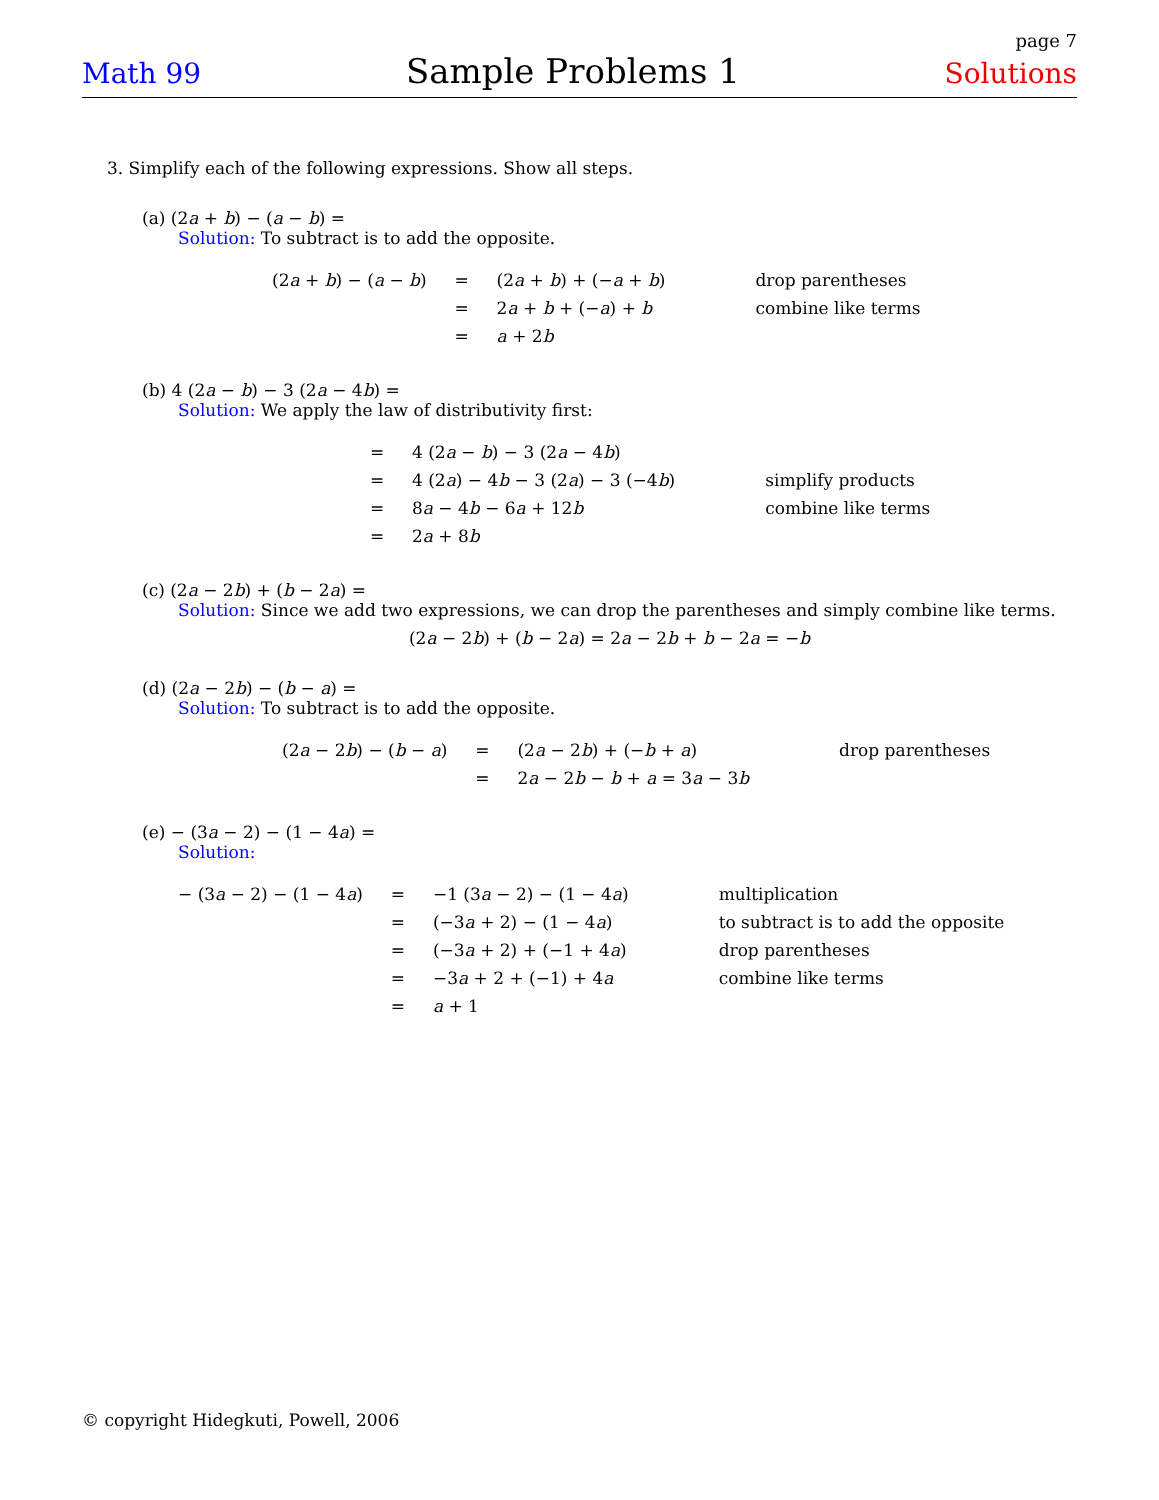page 7
Math 99 Sample Problems 1 Solutions
3. Simplify each of the following expressions. Show all steps.
(a) (2a + b) − (a − b) =
Solution: To subtract is to add the opposite.
| (2 a + b ) − ( a − b ) | = | (2 a + b ) + (− a + b ) | drop parentheses |
| | = | 2 a + b + (− a ) + b | combine like terms |
| | = | a + 2 b | |
(b) 4 (2a − b) − 3 (2a − 4b) =
Solution: We apply the law of distributivity first:
| = | 4 (2 a − b ) − 3 (2 a − 4 b ) | |
| = | 4 (2 a ) − 4 b − 3 (2 a ) − 3 (−4 b ) | simplify products |
| = | 8 a − 4 b − 6 a + 12 b | combine like terms |
| = | 2 a + 8 b | |
(c) (2a − 2b) + (b − 2a) =
Solution: Since we add two expressions, we can drop the parentheses and simply combine like terms.
(2a − 2b) + (b − 2a) = 2a − 2b + b − 2a = −b
(d) (2a − 2b) − (b − a) =
Solution: To subtract is to add the opposite.
| (2 a − 2 b ) − ( b − a ) | = | (2 a − 2 b ) + (− b + a ) | drop parentheses |
| | = | 2 a − 2 b − b + a = 3 a − 3 b | |
(e) − (3a − 2) − (1 − 4a) =
Solution:
| − (3 a − 2) − (1 − 4 a ) | = | −1 (3 a − 2) − (1 − 4 a ) | multiplication |
| | = | (−3 a + 2) − (1 − 4 a ) | to subtract is to add the opposite |
| | = | (−3 a + 2) + (−1 + 4 a ) | drop parentheses |
| | = | −3 a + 2 + (−1) + 4 a | combine like terms |
| | = | a + 1 | |
© copyright Hidegkuti, Powell, 2006